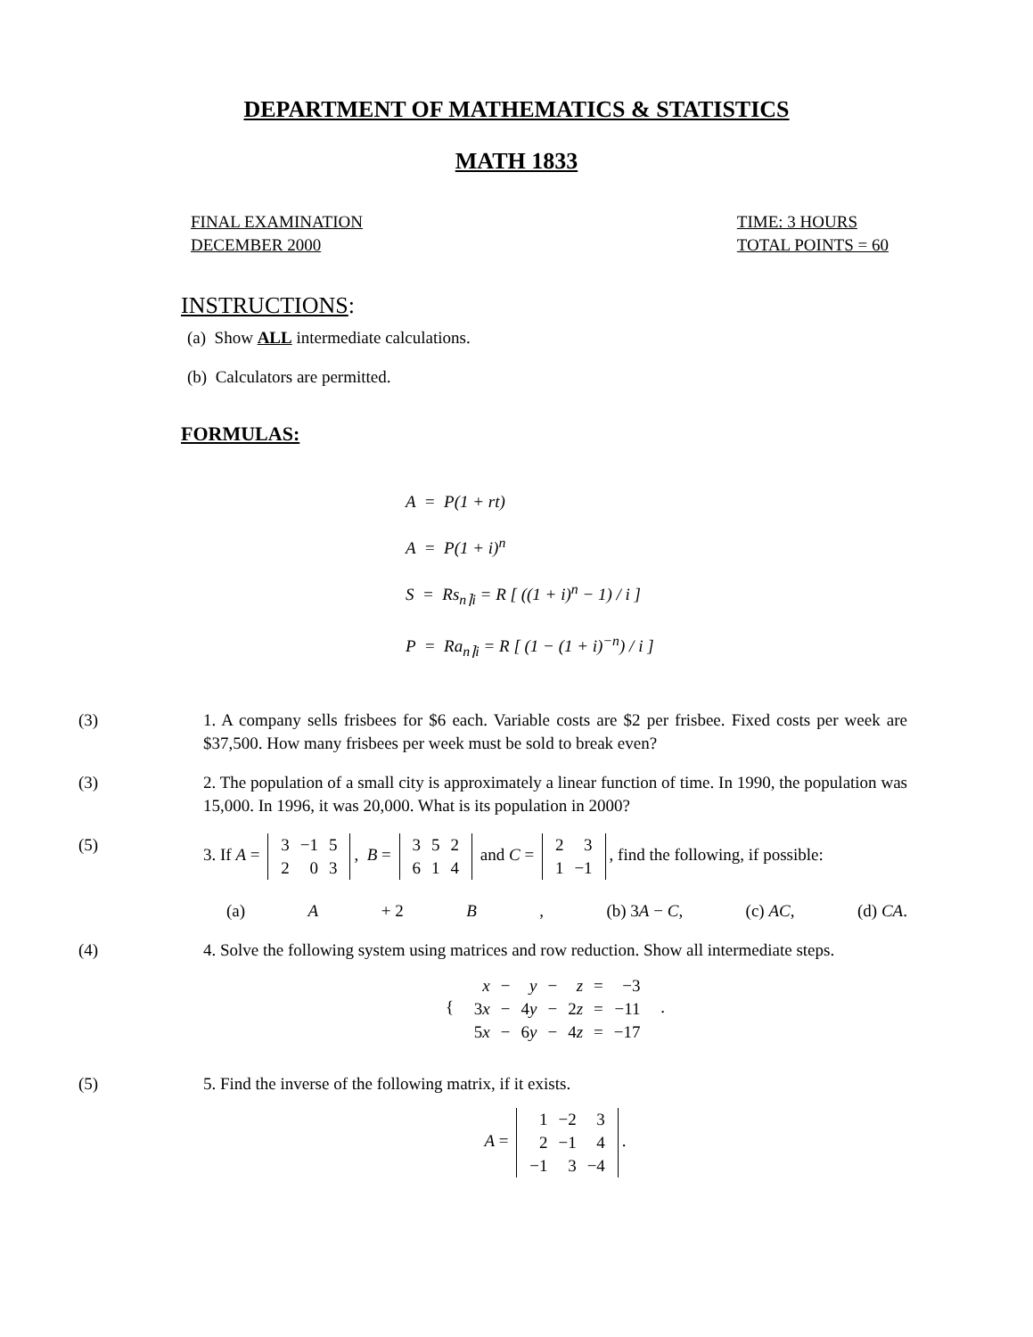DEPARTMENT OF MATHEMATICS & STATISTICS
MATH 1833
FINAL EXAMINATION
DECEMBER 2000
TIME: 3 HOURS
TOTAL POINTS = 60
INSTRUCTIONS:
(a) Show ALL intermediate calculations.
(b) Calculators are permitted.
FORMULAS:
A = P(1 + rt)
A = P(1 + i)<sup>n</sup>
S = Rs<sub>n⌉i</sub> = R [ ((1 + i)<sup>n</sup> − 1) / i ]
P = Ra<sub>n⌉i</sub> = R [ (1 − (1 + i)<sup>−n</sup>) / i ]
(3) 1. A company sells frisbees for $6 each. Variable costs are $2 per frisbee. Fixed costs per week are $37,500. How many frisbees per week must be sold to break even?
(3) 2. The population of a small city is approximately a linear function of time. In 1990, the population was 15,000. In 1996, it was 20,000. What is its population in 2000?
(5) 3. If A =
| 3 | −1 | 5 |
| 2 | 0 | 3 |
, B =
| 3 | 5 | 2 |
| 6 | 1 | 4 |
and C =
| 2 | 3 |
| 1 | −1 |
, find the following, if possible:
(a) A + 2 B, (b) 3A − C, (c) AC, (d) CA.
(4) 4. Solve the following system using matrices and row reduction. Show all intermediate steps.
{
| x | − | y | − | z | = | −3 |
| 3 x | − | 4 y | − | 2 z | = | −11 |
| 5 x | − | 6 y | − | 4 z | = | −17 |
.
(5) 5. Find the inverse of the following matrix, if it exists.
A =
| 1 | −2 | 3 |
| 2 | −1 | 4 |
| −1 | 3 | −4 |
.